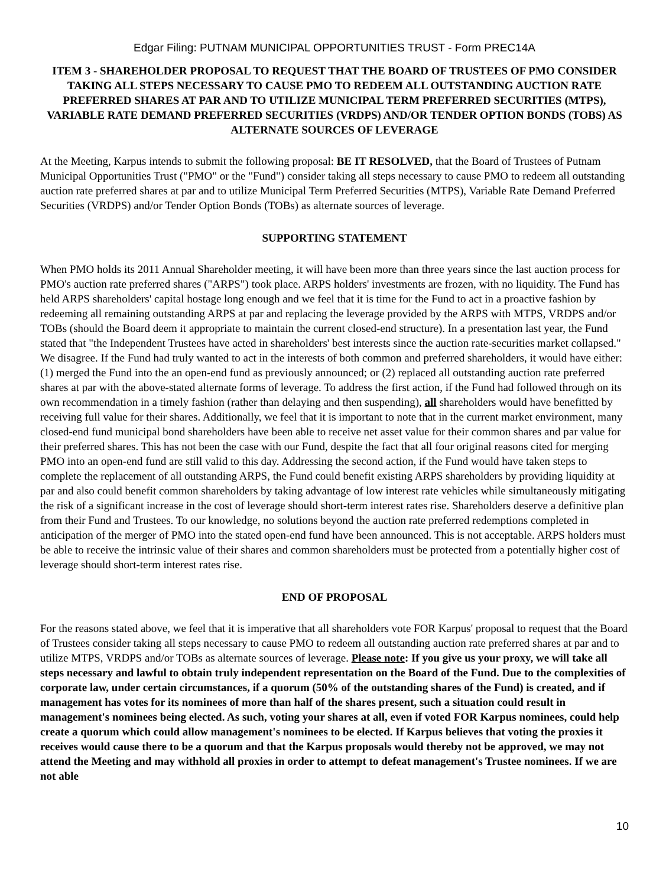Edgar Filing: PUTNAM MUNICIPAL OPPORTUNITIES TRUST - Form PREC14A
ITEM 3 - SHAREHOLDER PROPOSAL TO REQUEST THAT THE BOARD OF TRUSTEES OF PMO CONSIDER TAKING ALL STEPS NECESSARY TO CAUSE PMO TO REDEEM ALL OUTSTANDING AUCTION RATE PREFERRED SHARES AT PAR AND TO UTILIZE MUNICIPAL TERM PREFERRED SECURITIES (MTPS), VARIABLE RATE DEMAND PREFERRED SECURITIES (VRDPS) AND/OR TENDER OPTION BONDS (TOBS) AS ALTERNATE SOURCES OF LEVERAGE
At the Meeting, Karpus intends to submit the following proposal: BE IT RESOLVED, that the Board of Trustees of Putnam Municipal Opportunities Trust ("PMO" or the "Fund") consider taking all steps necessary to cause PMO to redeem all outstanding auction rate preferred shares at par and to utilize Municipal Term Preferred Securities (MTPS), Variable Rate Demand Preferred Securities (VRDPS) and/or Tender Option Bonds (TOBs) as alternate sources of leverage.
SUPPORTING STATEMENT
When PMO holds its 2011 Annual Shareholder meeting, it will have been more than three years since the last auction process for PMO's auction rate preferred shares ("ARPS") took place. ARPS holders' investments are frozen, with no liquidity. The Fund has held ARPS shareholders' capital hostage long enough and we feel that it is time for the Fund to act in a proactive fashion by redeeming all remaining outstanding ARPS at par and replacing the leverage provided by the ARPS with MTPS, VRDPS and/or TOBs (should the Board deem it appropriate to maintain the current closed-end structure). In a presentation last year, the Fund stated that "the Independent Trustees have acted in shareholders' best interests since the auction rate-securities market collapsed." We disagree. If the Fund had truly wanted to act in the interests of both common and preferred shareholders, it would have either: (1) merged the Fund into the an open-end fund as previously announced; or (2) replaced all outstanding auction rate preferred shares at par with the above-stated alternate forms of leverage. To address the first action, if the Fund had followed through on its own recommendation in a timely fashion (rather than delaying and then suspending), all shareholders would have benefitted by receiving full value for their shares. Additionally, we feel that it is important to note that in the current market environment, many closed-end fund municipal bond shareholders have been able to receive net asset value for their common shares and par value for their preferred shares. This has not been the case with our Fund, despite the fact that all four original reasons cited for merging PMO into an open-end fund are still valid to this day. Addressing the second action, if the Fund would have taken steps to complete the replacement of all outstanding ARPS, the Fund could benefit existing ARPS shareholders by providing liquidity at par and also could benefit common shareholders by taking advantage of low interest rate vehicles while simultaneously mitigating the risk of a significant increase in the cost of leverage should short-term interest rates rise. Shareholders deserve a definitive plan from their Fund and Trustees. To our knowledge, no solutions beyond the auction rate preferred redemptions completed in anticipation of the merger of PMO into the stated open-end fund have been announced. This is not acceptable. ARPS holders must be able to receive the intrinsic value of their shares and common shareholders must be protected from a potentially higher cost of leverage should short-term interest rates rise.
END OF PROPOSAL
For the reasons stated above, we feel that it is imperative that all shareholders vote FOR Karpus' proposal to request that the Board of Trustees consider taking all steps necessary to cause PMO to redeem all outstanding auction rate preferred shares at par and to utilize MTPS, VRDPS and/or TOBs as alternate sources of leverage. Please note: If you give us your proxy, we will take all steps necessary and lawful to obtain truly independent representation on the Board of the Fund. Due to the complexities of corporate law, under certain circumstances, if a quorum (50% of the outstanding shares of the Fund) is created, and if management has votes for its nominees of more than half of the shares present, such a situation could result in management's nominees being elected. As such, voting your shares at all, even if voted FOR Karpus nominees, could help create a quorum which could allow management's nominees to be elected. If Karpus believes that voting the proxies it receives would cause there to be a quorum and that the Karpus proposals would thereby not be approved, we may not attend the Meeting and may withhold all proxies in order to attempt to defeat management's Trustee nominees. If we are not able
10